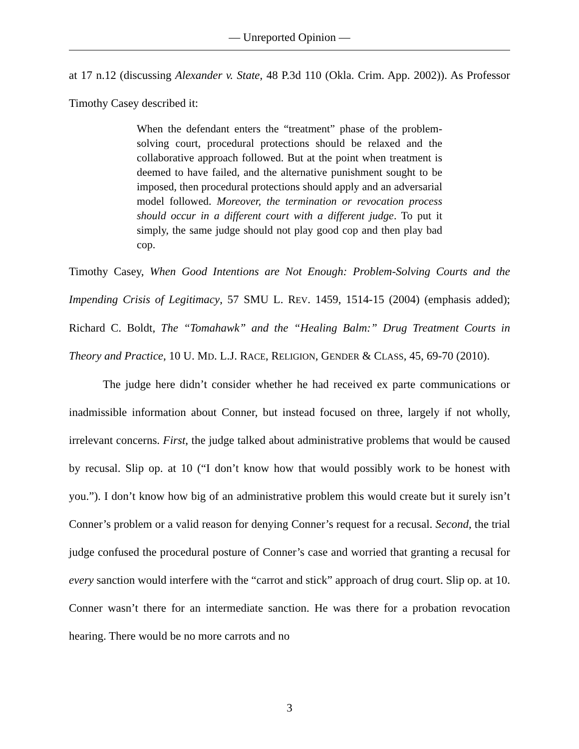— Unreported Opinion —
at 17 n.12 (discussing Alexander v. State, 48 P.3d 110 (Okla. Crim. App. 2002)). As Professor Timothy Casey described it:
When the defendant enters the “treatment” phase of the problem-solving court, procedural protections should be relaxed and the collaborative approach followed. But at the point when treatment is deemed to have failed, and the alternative punishment sought to be imposed, then procedural protections should apply and an adversarial model followed. Moreover, the termination or revocation process should occur in a different court with a different judge. To put it simply, the same judge should not play good cop and then play bad cop.
Timothy Casey, When Good Intentions are Not Enough: Problem-Solving Courts and the Impending Crisis of Legitimacy, 57 SMU L. REV. 1459, 1514-15 (2004) (emphasis added); Richard C. Boldt, The “Tomahawk” and the “Healing Balm:” Drug Treatment Courts in Theory and Practice, 10 U. MD. L.J. RACE, RELIGION, GENDER & CLASS, 45, 69-70 (2010).
The judge here didn’t consider whether he had received ex parte communications or inadmissible information about Conner, but instead focused on three, largely if not wholly, irrelevant concerns. First, the judge talked about administrative problems that would be caused by recusal. Slip op. at 10 (“I don’t know how that would possibly work to be honest with you.”). I don’t know how big of an administrative problem this would create but it surely isn’t Conner’s problem or a valid reason for denying Conner’s request for a recusal. Second, the trial judge confused the procedural posture of Conner’s case and worried that granting a recusal for every sanction would interfere with the “carrot and stick” approach of drug court. Slip op. at 10. Conner wasn’t there for an intermediate sanction. He was there for a probation revocation hearing. There would be no more carrots and no
3